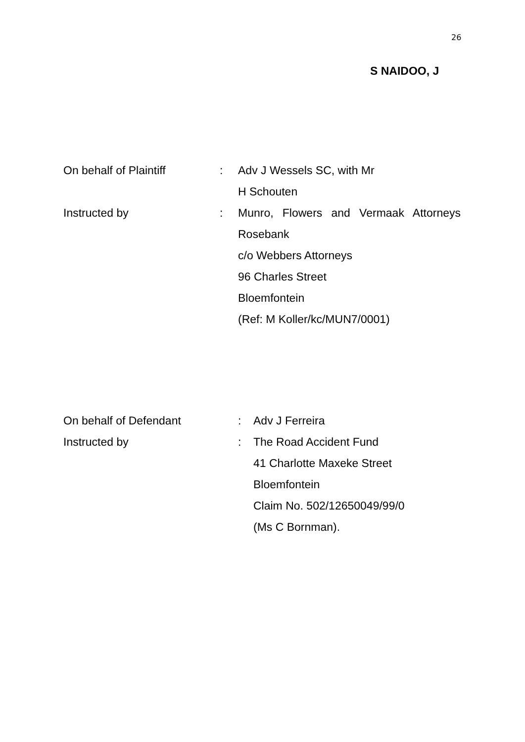26
S NAIDOO, J
On behalf of Plaintiff : Adv J Wessels SC, with Mr
H Schouten
Instructed by : Munro, Flowers and Vermaak Attorneys
Rosebank
c/o Webbers Attorneys
96 Charles Street
Bloemfontein
(Ref: M Koller/kc/MUN7/0001)
On behalf of Defendant : Adv J Ferreira
Instructed by : The Road Accident Fund
41 Charlotte Maxeke Street
Bloemfontein
Claim No. 502/12650049/99/0
(Ms C Bornman).